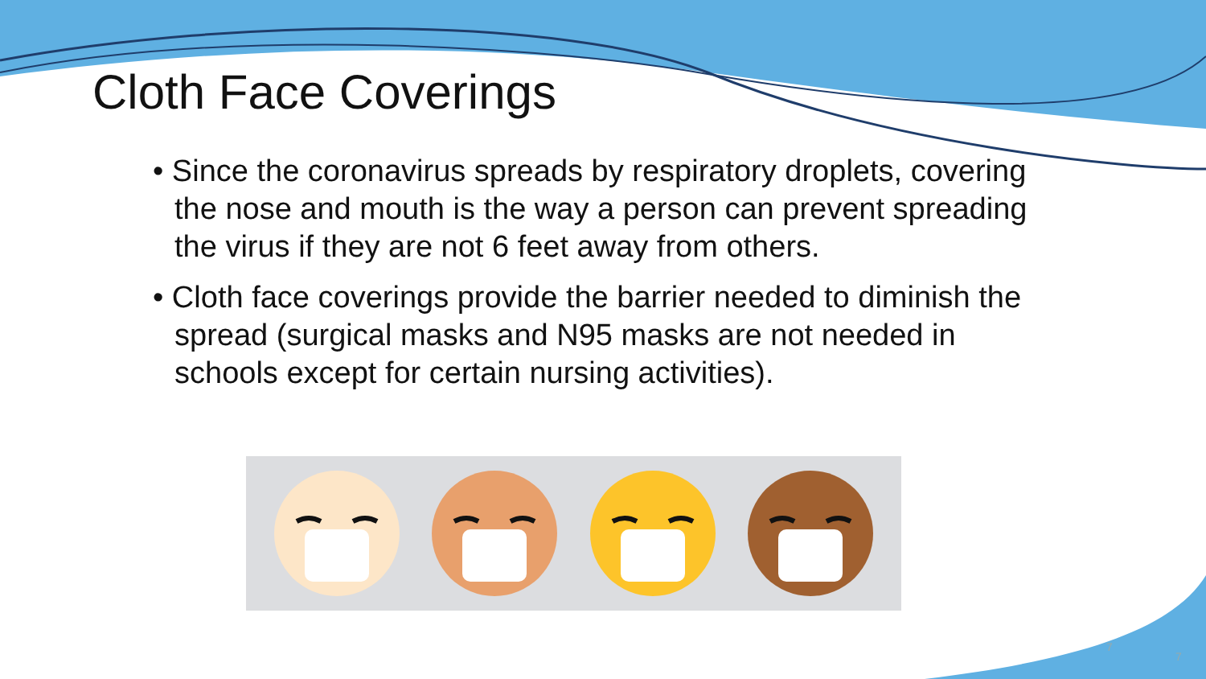Cloth Face Coverings
• Since the coronavirus spreads by respiratory droplets, covering the nose and mouth is the way a person can prevent spreading the virus if they are not 6 feet away from others.
• Cloth face coverings provide the barrier needed to diminish the spread (surgical masks and N95 masks are not needed in schools except for certain nursing activities).
7
7